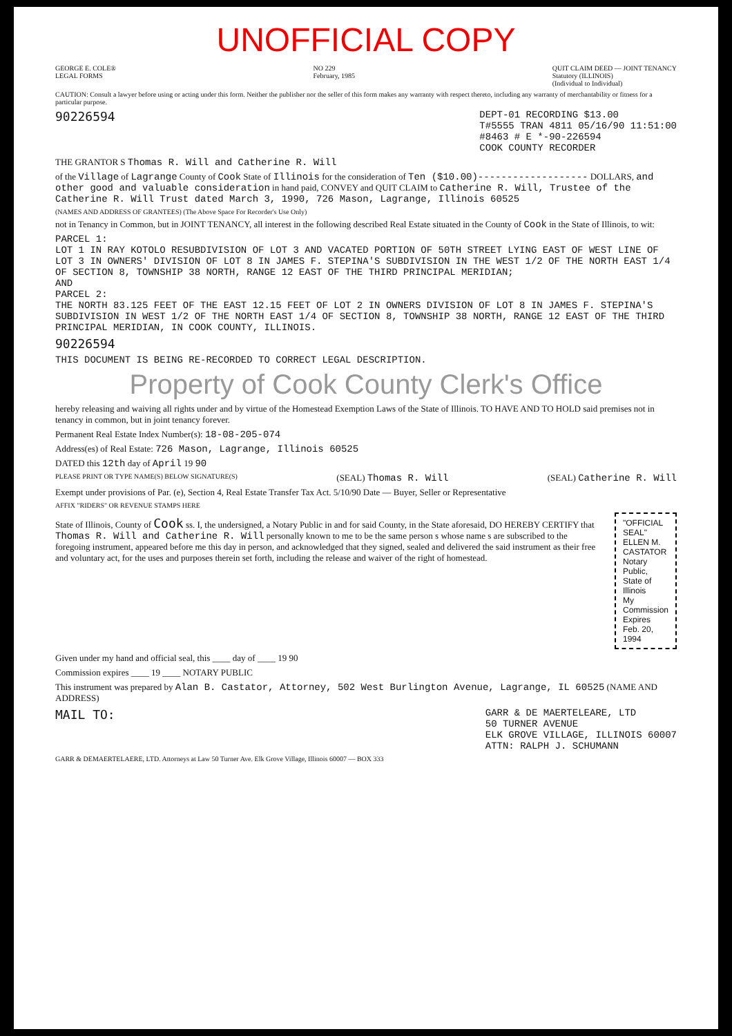UNOFFICIAL COPY
GEORGE E. COLE®
LEGAL FORMS
NO 229
February, 1985
QUIT CLAIM DEED — JOINT TENANCY
Statutory (ILLINOIS)
(Individual to Individual)
CAUTION: Consult a lawyer before using or acting under this form. Neither the publisher nor the seller of this form makes any warranty with respect thereto, including any warranty of merchantability or fitness for a particular purpose.
90226594
DEPT-01 RECORDING $13.00
T#5555 TRAN 4811 05/16/90 11:51:00
#8463 # E *-90-226594
COOK COUNTY RECORDER
THE GRANTOR S Thomas R. Will and Catherine R. Will
of the Village of Lagrange County of Cook State of Illinois for the consideration of Ten ($10.00)------------------- DOLLARS, and other good and valuable consideration in hand paid, CONVEY and QUIT CLAIM to Catherine R. Will, Trustee of the Catherine R. Will Trust dated March 3, 1990, 726 Mason, Lagrange, Illinois 60525
(NAMES AND ADDRESS OF GRANTEES) (The Above Space For Recorder's Use Only)
not in Tenancy in Common, but in JOINT TENANCY, all interest in the following described Real Estate situated in the County of Cook in the State of Illinois, to wit:
PARCEL 1:
LOT 1 IN RAY KOTOLO RESUBDIVISION OF LOT 3 AND VACATED PORTION OF 50TH STREET LYING EAST OF WEST LINE OF LOT 3 IN OWNERS' DIVISION OF LOT 8 IN JAMES F. STEPINA'S SUBDIVISION IN THE WEST 1/2 OF THE NORTH EAST 1/4 OF SECTION 8, TOWNSHIP 38 NORTH, RANGE 12 EAST OF THE THIRD PRINCIPAL MERIDIAN;
AND
PARCEL 2:
THE NORTH 83.125 FEET OF THE EAST 12.15 FEET OF LOT 2 IN OWNERS DIVISION OF LOT 8 IN JAMES F. STEPINA'S SUBDIVISION IN WEST 1/2 OF THE NORTH EAST 1/4 OF SECTION 8, TOWNSHIP 38 NORTH, RANGE 12 EAST OF THE THIRD PRINCIPAL MERIDIAN, IN COOK COUNTY, ILLINOIS.
90226594
THIS DOCUMENT IS BEING RE-RECORDED TO CORRECT LEGAL DESCRIPTION.
Property of Cook County Clerk's Office
hereby releasing and waiving all rights under and by virtue of the Homestead Exemption Laws of the State of Illinois. TO HAVE AND TO HOLD said premises not in tenancy in common, but in joint tenancy forever.
Permanent Real Estate Index Number(s): 18-08-205-074
Address(es) of Real Estate: 726 Mason, Lagrange, Illinois 60525
DATED this 12th day of April 19 90
PLEASE PRINT OR TYPE NAME(S) BELOW SIGNATURE(S)
(SEAL) Thomas R. Will (SEAL) Catherine R. Will
Exempt under provisions of Par. (e), Section 4, Real Estate Transfer Tax Act. 5/10/90 Date — Buyer, Seller or Representative
AFFIX "RIDERS" OR REVENUE STAMPS HERE
State of Illinois, County of Cook ss. I, the undersigned, a Notary Public in and for said County, in the State aforesaid, DO HEREBY CERTIFY that Thomas R. Will and Catherine R. Will personally known to me to be the same person s whose name s are subscribed to the foregoing instrument, appeared before me this day in person, and acknowledged that they signed, sealed and delivered the said instrument as their free and voluntary act, for the uses and purposes therein set forth, including the release and waiver of the right of homestead.
"OFFICIAL SEAL"
ELLEN M. CASTATOR
Notary Public, State of Illinois
My Commission Expires Feb. 20, 1994
Given under my hand and official seal, this ____ day of ____ 19 90
Commission expires ____ 19 ____ NOTARY PUBLIC
This instrument was prepared by Alan B. Castator, Attorney, 502 West Burlington Avenue, Lagrange, IL 60525 (NAME AND ADDRESS)
MAIL TO:
GARR & DE MAERTELEARE, LTD
50 TURNER AVENUE
ELK GROVE VILLAGE, ILLINOIS 60007
ATTN: RALPH J. SCHUMANN
GARR & DEMAERTELAERE, LTD. Attorneys at Law 50 Turner Ave. Elk Grove Village, Illinois 60007 — BOX 333